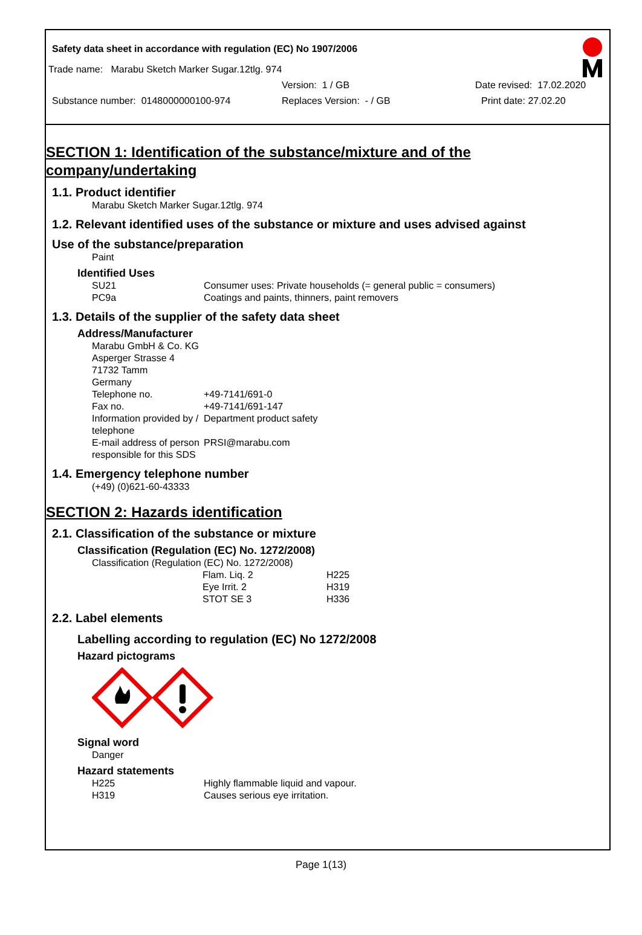Safety data sheet in accordance with regulation (EC) No 1907/2006
Trade name: Marabu Sketch Marker Sugar.12tlg. 974
Version: 1 / GB Date revised: 17.02.2020
Substance number: 0148000000100-974 Replaces Version: - / GB Print date: 27.02.20
SECTION 1: Identification of the substance/mixture and of the company/undertaking
1.1. Product identifier
Marabu Sketch Marker Sugar.12tlg. 974
1.2. Relevant identified uses of the substance or mixture and uses advised against
Use of the substance/preparation
Paint
Identified Uses
| SU21 | Consumer uses: Private households (= general public = consumers) |
| PC9a | Coatings and paints, thinners, paint removers |
1.3. Details of the supplier of the safety data sheet
Address/Manufacturer
Marabu GmbH & Co. KG
Asperger Strasse 4
71732 Tamm
Germany
| Telephone no. | +49-7141/691-0 |
| Fax no. | +49-7141/691-147 |
| Information provided by / telephone | Department product safety |
| E-mail address of person responsible for this SDS | PRSI@marabu.com |
1.4. Emergency telephone number
(+49) (0)621-60-43333
SECTION 2: Hazards identification
2.1. Classification of the substance or mixture
Classification (Regulation (EC) No. 1272/2008)
Classification (Regulation (EC) No. 1272/2008)
| Flam. Liq. 2 | H225 |
| Eye Irrit. 2 | H319 |
| STOT SE 3 | H336 |
2.2. Label elements
Labelling according to regulation (EC) No 1272/2008
Hazard pictograms
Signal word
Danger
Hazard statements
| H225 | Highly flammable liquid and vapour. |
| H319 | Causes serious eye irritation. |
Page 1(13)